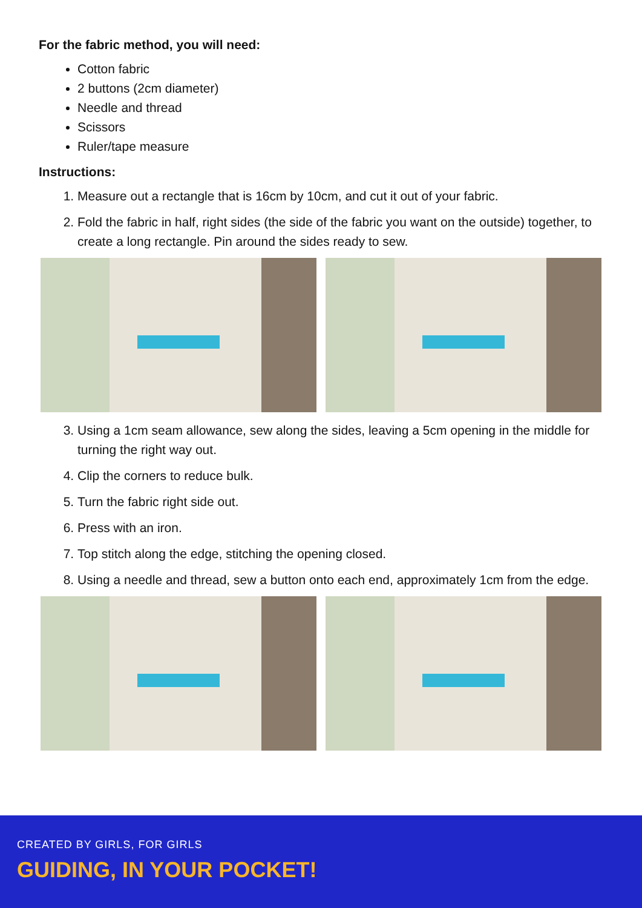For the fabric method, you will need:
Cotton fabric
2 buttons (2cm diameter)
Needle and thread
Scissors
Ruler/tape measure
Instructions:
1. Measure out a rectangle that is 16cm by 10cm, and cut it out of your fabric.
2. Fold the fabric in half, right sides (the side of the fabric you want on the outside) together, to create a long rectangle. Pin around the sides ready to sew.
3. Using a 1cm seam allowance, sew along the sides, leaving a 5cm opening in the middle for turning the right way out.
4. Clip the corners to reduce bulk.
5. Turn the fabric right side out.
6. Press with an iron.
7. Top stitch along the edge, stitching the opening closed.
8. Using a needle and thread, sew a button onto each end, approximately 1cm from the edge.
CREATED BY GIRLS, FOR GIRLS
GUIDING, IN YOUR POCKET!